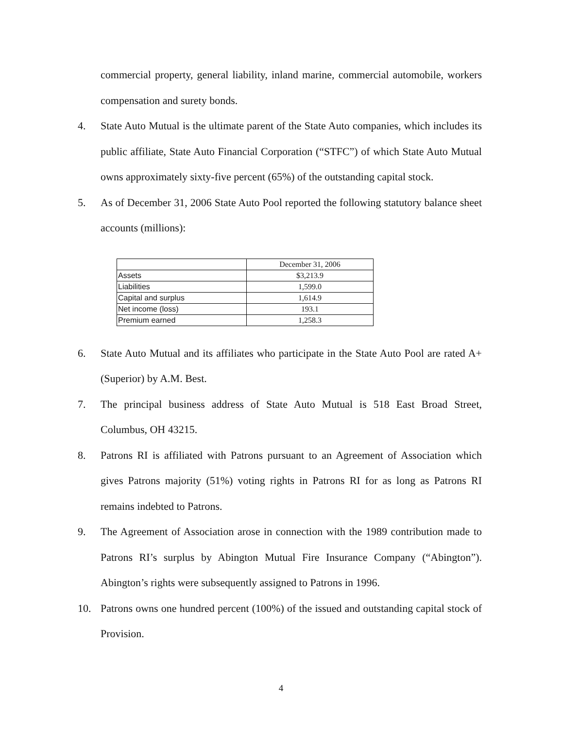commercial property, general liability, inland marine, commercial automobile, workers compensation and surety bonds.
4. State Auto Mutual is the ultimate parent of the State Auto companies, which includes its public affiliate, State Auto Financial Corporation (“STFC”) of which State Auto Mutual owns approximately sixty-five percent (65%) of the outstanding capital stock.
5. As of December 31, 2006 State Auto Pool reported the following statutory balance sheet accounts (millions):
| | December 31, 2006 |
| Assets | $3,213.9 |
| Liabilities | 1,599.0 |
| Capital and surplus | 1,614.9 |
| Net income (loss) | 193.1 |
| Premium earned | 1,258.3 |
6. State Auto Mutual and its affiliates who participate in the State Auto Pool are rated A+ (Superior) by A.M. Best.
7. The principal business address of State Auto Mutual is 518 East Broad Street, Columbus, OH 43215.
8. Patrons RI is affiliated with Patrons pursuant to an Agreement of Association which gives Patrons majority (51%) voting rights in Patrons RI for as long as Patrons RI remains indebted to Patrons.
9. The Agreement of Association arose in connection with the 1989 contribution made to Patrons RI’s surplus by Abington Mutual Fire Insurance Company (“Abington”). Abington’s rights were subsequently assigned to Patrons in 1996.
10. Patrons owns one hundred percent (100%) of the issued and outstanding capital stock of Provision.
4